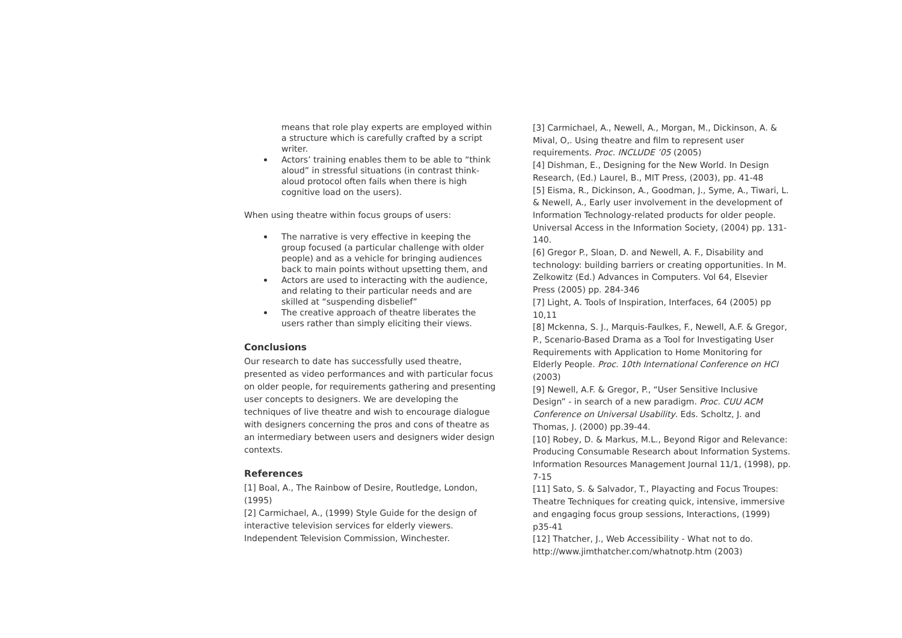means that role play experts are employed within a structure which is carefully crafted by a script writer.
Actors’ training enables them to be able to “think aloud” in stressful situations (in contrast think-aloud protocol often fails when there is high cognitive load on the users).
When using theatre within focus groups of users:
The narrative is very effective in keeping the group focused (a particular challenge with older people) and as a vehicle for bringing audiences back to main points without upsetting them, and
Actors are used to interacting with the audience, and relating to their particular needs and are skilled at “suspending disbelief”
The creative approach of theatre liberates the users rather than simply eliciting their views.
Conclusions
Our research to date has successfully used theatre, presented as video performances and with particular focus on older people, for requirements gathering and presenting user concepts to designers. We are developing the techniques of live theatre and wish to encourage dialogue with designers concerning the pros and cons of theatre as an intermediary between users and designers wider design contexts.
References
[1] Boal, A., The Rainbow of Desire, Routledge, London, (1995)
[2] Carmichael, A., (1999) Style Guide for the design of interactive television services for elderly viewers. Independent Television Commission, Winchester.
[3] Carmichael, A., Newell, A., Morgan, M., Dickinson, A. & Mival, O,. Using theatre and film to represent user requirements. Proc. INCLUDE ’05 (2005)
[4] Dishman, E., Designing for the New World. In Design Research, (Ed.) Laurel, B., MIT Press, (2003), pp. 41-48
[5] Eisma, R., Dickinson, A., Goodman, J., Syme, A., Tiwari, L. & Newell, A., Early user involvement in the development of Information Technology-related products for older people. Universal Access in the Information Society, (2004) pp. 131-140.
[6] Gregor P., Sloan, D. and Newell, A. F., Disability and technology: building barriers or creating opportunities. In M. Zelkowitz (Ed.) Advances in Computers. Vol 64, Elsevier Press (2005) pp. 284-346
[7] Light, A. Tools of Inspiration, Interfaces, 64 (2005) pp 10,11
[8] Mckenna, S. J., Marquis-Faulkes, F., Newell, A.F. & Gregor, P., Scenario-Based Drama as a Tool for Investigating User Requirements with Application to Home Monitoring for Elderly People. Proc. 10th International Conference on HCI (2003)
[9] Newell, A.F. & Gregor, P., “User Sensitive Inclusive Design” - in search of a new paradigm. Proc. CUU ACM Conference on Universal Usability. Eds. Scholtz, J. and Thomas, J. (2000) pp.39-44.
[10] Robey, D. & Markus, M.L., Beyond Rigor and Relevance: Producing Consumable Research about Information Systems. Information Resources Management Journal 11/1, (1998), pp. 7-15
[11] Sato, S. & Salvador, T., Playacting and Focus Troupes: Theatre Techniques for creating quick, intensive, immersive and engaging focus group sessions, Interactions, (1999) p35-41
[12] Thatcher, J., Web Accessibility - What not to do. http://www.jimthatcher.com/whatnotp.htm (2003)